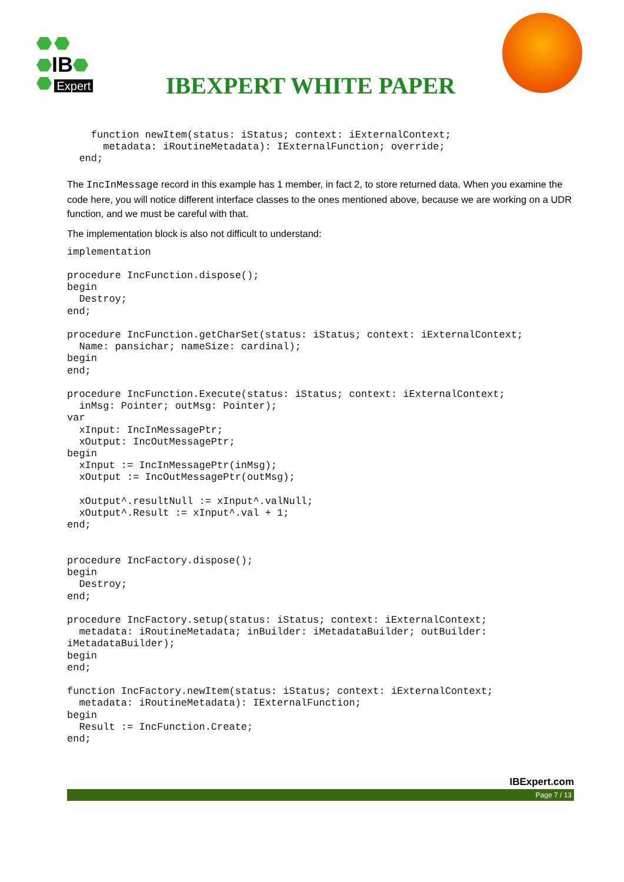IB
Expert
IBEXPERT WHITE PAPER
    function newItem(status: iStatus; context: iExternalContext;
      metadata: iRoutineMetadata): IExternalFunction; override;
  end;
The IncInMessage record in this example has 1 member, in fact 2, to store returned data. When you examine the code here, you will notice different interface classes to the ones mentioned above, because we are working on a UDR function, and we must be careful with that.
The implementation block is also not difficult to understand:
implementation

procedure IncFunction.dispose();
begin
  Destroy;
end;

procedure IncFunction.getCharSet(status: iStatus; context: iExternalContext;
  Name: pansichar; nameSize: cardinal);
begin
end;

procedure IncFunction.Execute(status: iStatus; context: iExternalContext;
  inMsg: Pointer; outMsg: Pointer);
var
  xInput: IncInMessagePtr;
  xOutput: IncOutMessagePtr;
begin
  xInput := IncInMessagePtr(inMsg);
  xOutput := IncOutMessagePtr(outMsg);

  xOutput^.resultNull := xInput^.valNull;
  xOutput^.Result := xInput^.val + 1;
end;


procedure IncFactory.dispose();
begin
  Destroy;
end;

procedure IncFactory.setup(status: iStatus; context: iExternalContext;
  metadata: iRoutineMetadata; inBuilder: iMetadataBuilder; outBuilder:
iMetadataBuilder);
begin
end;

function IncFactory.newItem(status: iStatus; context: iExternalContext;
  metadata: iRoutineMetadata): IExternalFunction;
begin
  Result := IncFunction.Create;
end;
IBExpert.com
Page 7 / 13